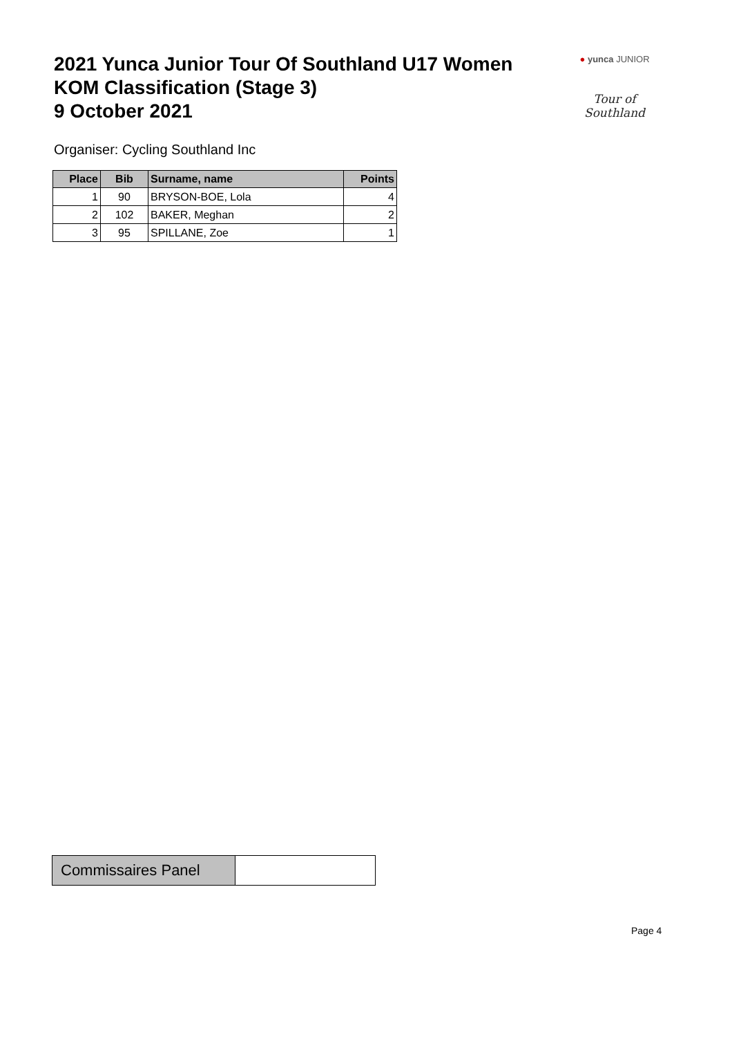2021 Yunca Junior Tour Of Southland U17 Women
KOM Classification (Stage 3)
9 October 2021
● yunca JUNIOR
Tour of Southland
Organiser: Cycling Southland Inc
| Place | Bib | Surname, name | Points |
| --- | --- | --- | --- |
| 1 | 90 | BRYSON-BOE, Lola | 4 |
| 2 | 102 | BAKER, Meghan | 2 |
| 3 | 95 | SPILLANE, Zoe | 1 |
| Commissaires Panel | |
Page 4